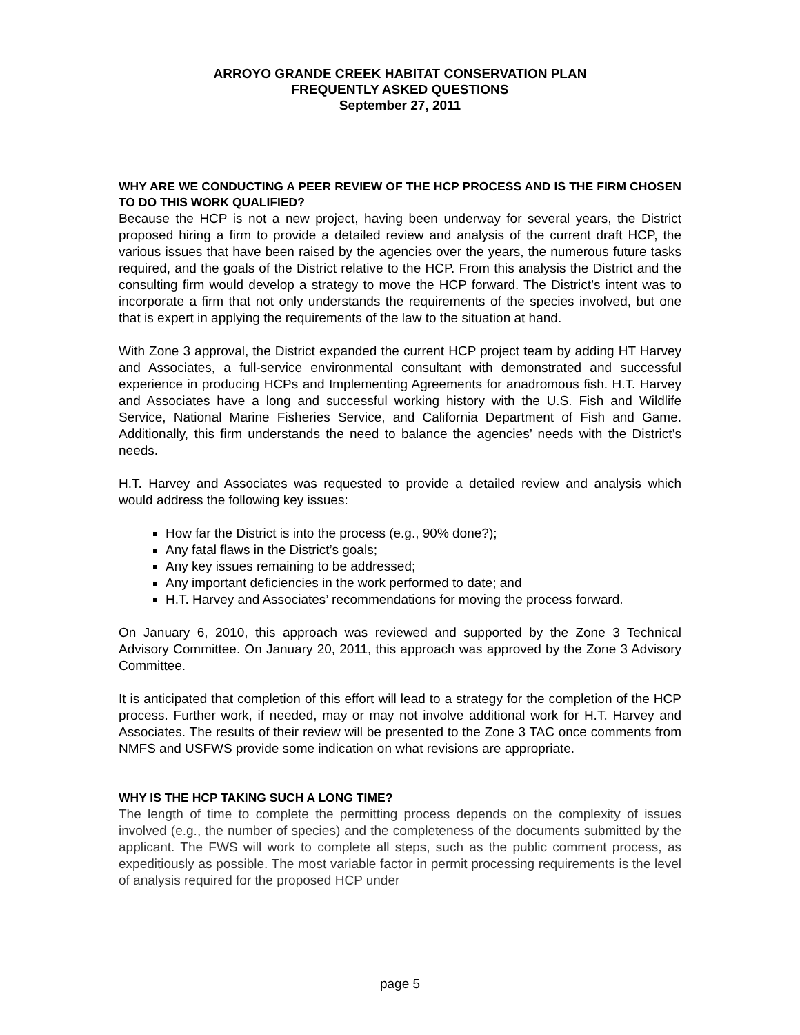ARROYO GRANDE CREEK HABITAT CONSERVATION PLAN
FREQUENTLY ASKED QUESTIONS
September 27, 2011
WHY ARE WE CONDUCTING A PEER REVIEW OF THE HCP PROCESS AND IS THE FIRM CHOSEN TO DO THIS WORK QUALIFIED?
Because the HCP is not a new project, having been underway for several years, the District proposed hiring a firm to provide a detailed review and analysis of the current draft HCP, the various issues that have been raised by the agencies over the years, the numerous future tasks required, and the goals of the District relative to the HCP. From this analysis the District and the consulting firm would develop a strategy to move the HCP forward. The District’s intent was to incorporate a firm that not only understands the requirements of the species involved, but one that is expert in applying the requirements of the law to the situation at hand.
With Zone 3 approval, the District expanded the current HCP project team by adding HT Harvey and Associates, a full-service environmental consultant with demonstrated and successful experience in producing HCPs and Implementing Agreements for anadromous fish. H.T. Harvey and Associates have a long and successful working history with the U.S. Fish and Wildlife Service, National Marine Fisheries Service, and California Department of Fish and Game. Additionally, this firm understands the need to balance the agencies’ needs with the District’s needs.
H.T. Harvey and Associates was requested to provide a detailed review and analysis which would address the following key issues:
How far the District is into the process (e.g., 90% done?);
Any fatal flaws in the District’s goals;
Any key issues remaining to be addressed;
Any important deficiencies in the work performed to date; and
H.T. Harvey and Associates’ recommendations for moving the process forward.
On January 6, 2010, this approach was reviewed and supported by the Zone 3 Technical Advisory Committee. On January 20, 2011, this approach was approved by the Zone 3 Advisory Committee.
It is anticipated that completion of this effort will lead to a strategy for the completion of the HCP process. Further work, if needed, may or may not involve additional work for H.T. Harvey and Associates. The results of their review will be presented to the Zone 3 TAC once comments from NMFS and USFWS provide some indication on what revisions are appropriate.
WHY IS THE HCP TAKING SUCH A LONG TIME?
The length of time to complete the permitting process depends on the complexity of issues involved (e.g., the number of species) and the completeness of the documents submitted by the applicant. The FWS will work to complete all steps, such as the public comment process, as expeditiously as possible. The most variable factor in permit processing requirements is the level of analysis required for the proposed HCP under
page 5